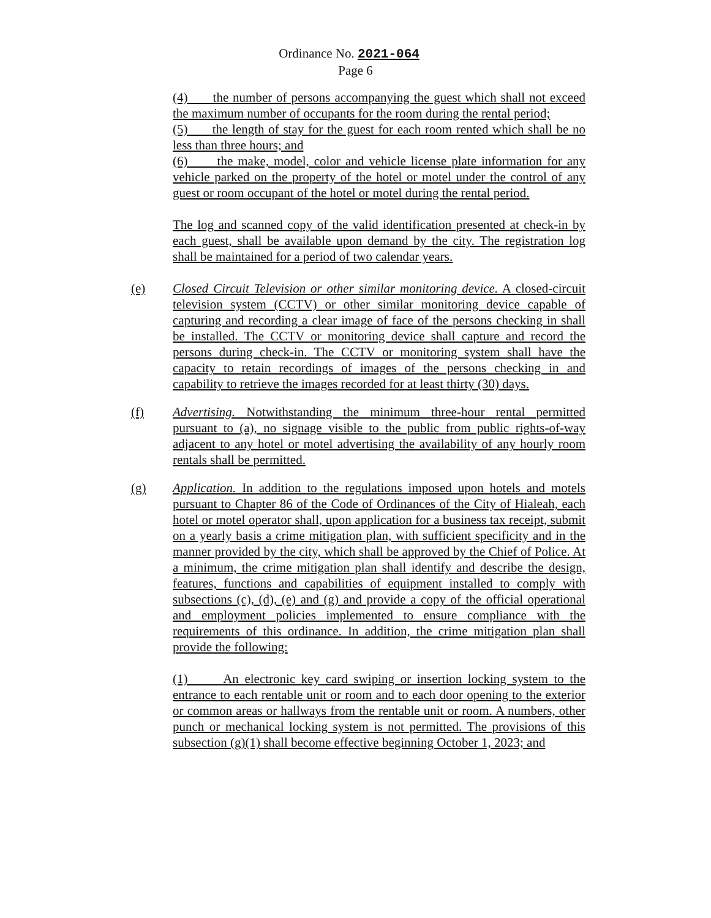Ordinance No. 2021-064
Page 6
(4) the number of persons accompanying the guest which shall not exceed the maximum number of occupants for the room during the rental period;
(5) the length of stay for the guest for each room rented which shall be no less than three hours; and
(6) the make, model, color and vehicle license plate information for any vehicle parked on the property of the hotel or motel under the control of any guest or room occupant of the hotel or motel during the rental period.
The log and scanned copy of the valid identification presented at check-in by each guest, shall be available upon demand by the city. The registration log shall be maintained for a period of two calendar years.
(e) Closed Circuit Television or other similar monitoring device. A closed-circuit television system (CCTV) or other similar monitoring device capable of capturing and recording a clear image of face of the persons checking in shall be installed. The CCTV or monitoring device shall capture and record the persons during check-in. The CCTV or monitoring system shall have the capacity to retain recordings of images of the persons checking in and capability to retrieve the images recorded for at least thirty (30) days.
(f) Advertising. Notwithstanding the minimum three-hour rental permitted pursuant to (a), no signage visible to the public from public rights-of-way adjacent to any hotel or motel advertising the availability of any hourly room rentals shall be permitted.
(g) Application. In addition to the regulations imposed upon hotels and motels pursuant to Chapter 86 of the Code of Ordinances of the City of Hialeah, each hotel or motel operator shall, upon application for a business tax receipt, submit on a yearly basis a crime mitigation plan, with sufficient specificity and in the manner provided by the city, which shall be approved by the Chief of Police. At a minimum, the crime mitigation plan shall identify and describe the design, features, functions and capabilities of equipment installed to comply with subsections (c), (d), (e) and (g) and provide a copy of the official operational and employment policies implemented to ensure compliance with the requirements of this ordinance. In addition, the crime mitigation plan shall provide the following:
(1) An electronic key card swiping or insertion locking system to the entrance to each rentable unit or room and to each door opening to the exterior or common areas or hallways from the rentable unit or room. A numbers, other punch or mechanical locking system is not permitted. The provisions of this subsection (g)(1) shall become effective beginning October 1, 2023; and